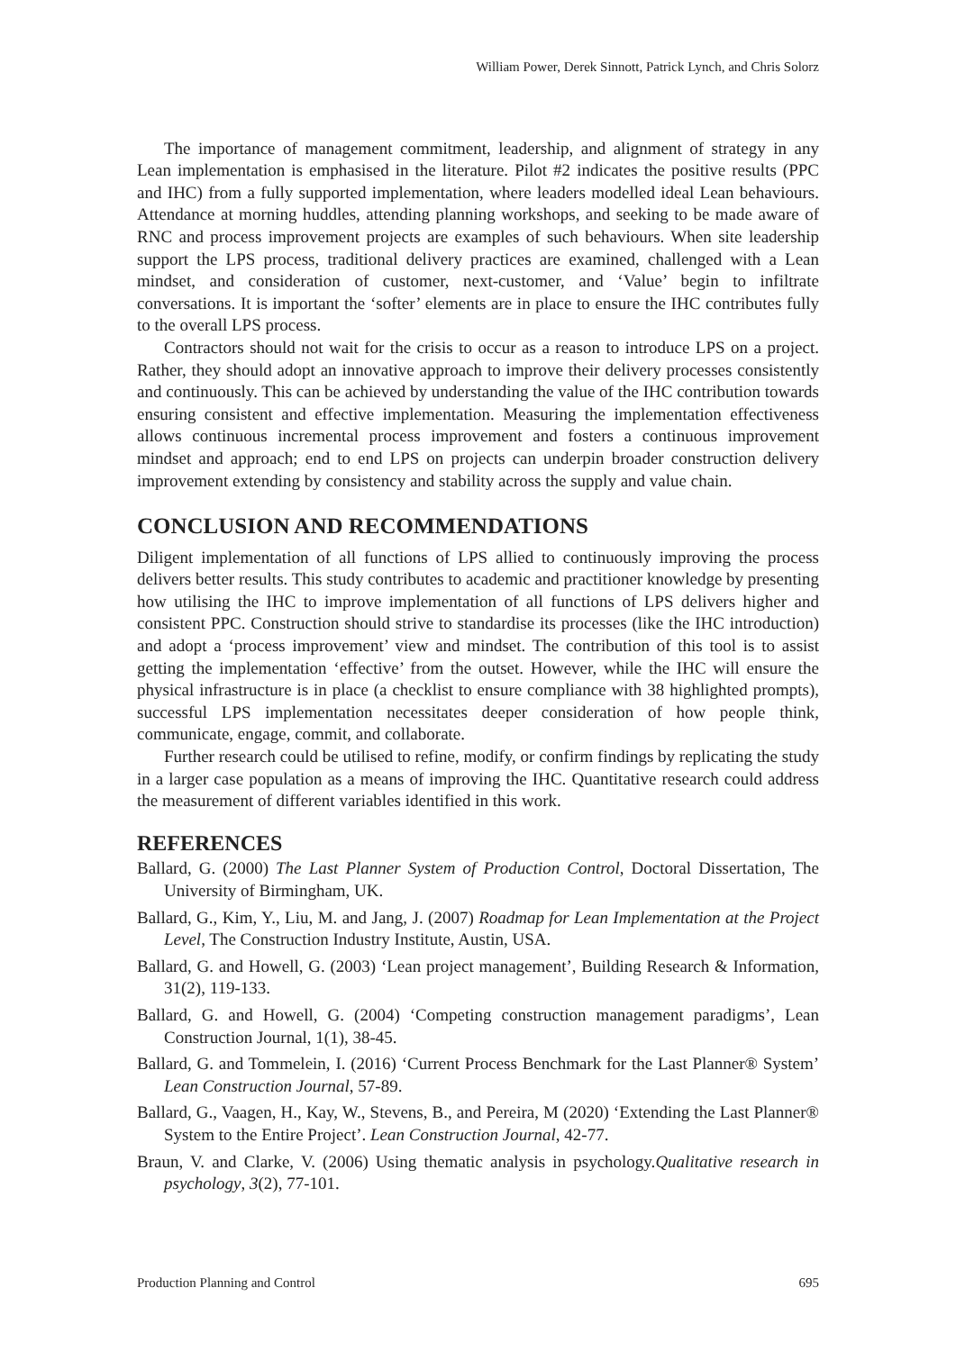William Power, Derek Sinnott, Patrick Lynch, and Chris Solorz
The importance of management commitment, leadership, and alignment of strategy in any Lean implementation is emphasised in the literature. Pilot #2 indicates the positive results (PPC and IHC) from a fully supported implementation, where leaders modelled ideal Lean behaviours. Attendance at morning huddles, attending planning workshops, and seeking to be made aware of RNC and process improvement projects are examples of such behaviours. When site leadership support the LPS process, traditional delivery practices are examined, challenged with a Lean mindset, and consideration of customer, next-customer, and ‘Value’ begin to infiltrate conversations. It is important the ‘softer’ elements are in place to ensure the IHC contributes fully to the overall LPS process.
Contractors should not wait for the crisis to occur as a reason to introduce LPS on a project. Rather, they should adopt an innovative approach to improve their delivery processes consistently and continuously. This can be achieved by understanding the value of the IHC contribution towards ensuring consistent and effective implementation. Measuring the implementation effectiveness allows continuous incremental process improvement and fosters a continuous improvement mindset and approach; end to end LPS on projects can underpin broader construction delivery improvement extending by consistency and stability across the supply and value chain.
CONCLUSION AND RECOMMENDATIONS
Diligent implementation of all functions of LPS allied to continuously improving the process delivers better results. This study contributes to academic and practitioner knowledge by presenting how utilising the IHC to improve implementation of all functions of LPS delivers higher and consistent PPC. Construction should strive to standardise its processes (like the IHC introduction) and adopt a ‘process improvement’ view and mindset. The contribution of this tool is to assist getting the implementation ‘effective’ from the outset. However, while the IHC will ensure the physical infrastructure is in place (a checklist to ensure compliance with 38 highlighted prompts), successful LPS implementation necessitates deeper consideration of how people think, communicate, engage, commit, and collaborate.
Further research could be utilised to refine, modify, or confirm findings by replicating the study in a larger case population as a means of improving the IHC. Quantitative research could address the measurement of different variables identified in this work.
REFERENCES
Ballard, G. (2000) The Last Planner System of Production Control, Doctoral Dissertation, The University of Birmingham, UK.
Ballard, G., Kim, Y., Liu, M. and Jang, J. (2007) Roadmap for Lean Implementation at the Project Level, The Construction Industry Institute, Austin, USA.
Ballard, G. and Howell, G. (2003) ‘Lean project management’, Building Research & Information, 31(2), 119-133.
Ballard, G. and Howell, G. (2004) ‘Competing construction management paradigms’, Lean Construction Journal, 1(1), 38-45.
Ballard, G. and Tommelein, I. (2016) ‘Current Process Benchmark for the Last Planner® System’ Lean Construction Journal, 57-89.
Ballard, G., Vaagen, H., Kay, W., Stevens, B., and Pereira, M (2020) ‘Extending the Last Planner® System to the Entire Project’. Lean Construction Journal, 42-77.
Braun, V. and Clarke, V. (2006) Using thematic analysis in psychology.Qualitative research in psychology, 3(2), 77-101.
Production Planning and Control 695